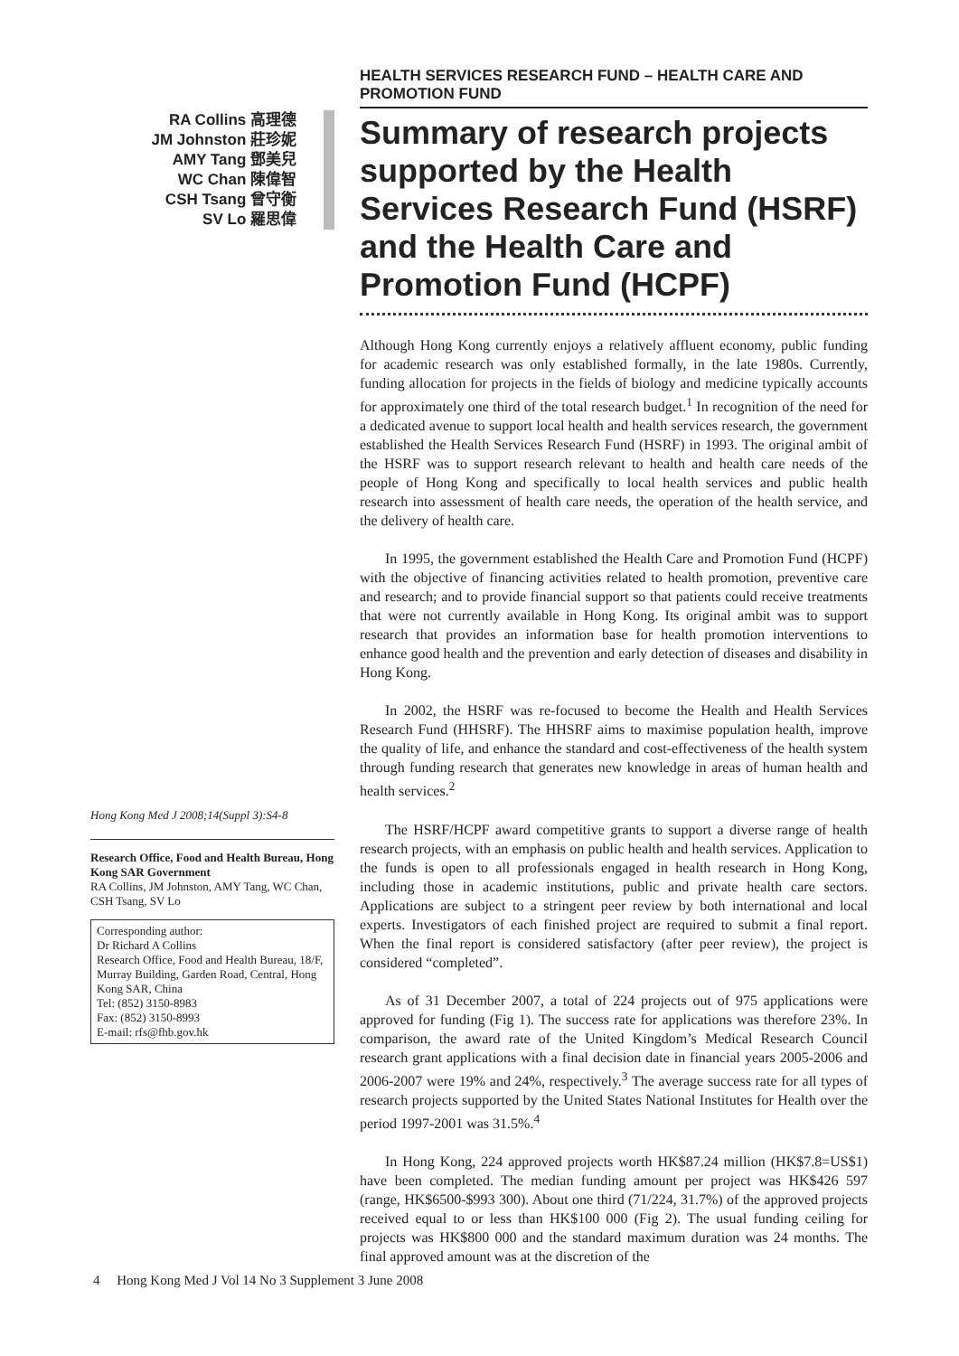HEALTH SERVICES RESEARCH FUND – HEALTH CARE AND PROMOTION FUND
RA Collins 高理德
JM Johnston 莊珍妮
AMY Tang 鄧美兒
WC Chan 陳偉智
CSH Tsang 曾守衡
SV Lo 羅思偉
Hong Kong Med J 2008;14(Suppl 3):S4-8
Research Office, Food and Health Bureau, Hong Kong SAR Government
RA Collins, JM Johnston, AMY Tang, WC Chan, CSH Tsang, SV Lo
Corresponding author:
Dr Richard A Collins
Research Office, Food and Health Bureau, 18/F, Murray Building, Garden Road, Central, Hong Kong SAR, China
Tel: (852) 3150-8983
Fax: (852) 3150-8993
E-mail: rfs@fhb.gov.hk
Summary of research projects supported by the Health Services Research Fund (HSRF) and the Health Care and Promotion Fund (HCPF)
Although Hong Kong currently enjoys a relatively affluent economy, public funding for academic research was only established formally, in the late 1980s. Currently, funding allocation for projects in the fields of biology and medicine typically accounts for approximately one third of the total research budget.<sup>1</sup> In recognition of the need for a dedicated avenue to support local health and health services research, the government established the Health Services Research Fund (HSRF) in 1993. The original ambit of the HSRF was to support research relevant to health and health care needs of the people of Hong Kong and specifically to local health services and public health research into assessment of health care needs, the operation of the health service, and the delivery of health care.
In 1995, the government established the Health Care and Promotion Fund (HCPF) with the objective of financing activities related to health promotion, preventive care and research; and to provide financial support so that patients could receive treatments that were not currently available in Hong Kong. Its original ambit was to support research that provides an information base for health promotion interventions to enhance good health and the prevention and early detection of diseases and disability in Hong Kong.
In 2002, the HSRF was re-focused to become the Health and Health Services Research Fund (HHSRF). The HHSRF aims to maximise population health, improve the quality of life, and enhance the standard and cost-effectiveness of the health system through funding research that generates new knowledge in areas of human health and health services.<sup>2</sup>
The HSRF/HCPF award competitive grants to support a diverse range of health research projects, with an emphasis on public health and health services. Application to the funds is open to all professionals engaged in health research in Hong Kong, including those in academic institutions, public and private health care sectors. Applications are subject to a stringent peer review by both international and local experts. Investigators of each finished project are required to submit a final report. When the final report is considered satisfactory (after peer review), the project is considered “completed”.
As of 31 December 2007, a total of 224 projects out of 975 applications were approved for funding (Fig 1). The success rate for applications was therefore 23%. In comparison, the award rate of the United Kingdom’s Medical Research Council research grant applications with a final decision date in financial years 2005-2006 and 2006-2007 were 19% and 24%, respectively.<sup>3</sup> The average success rate for all types of research projects supported by the United States National Institutes for Health over the period 1997-2001 was 31.5%.<sup>4</sup>
In Hong Kong, 224 approved projects worth HK$87.24 million (HK$7.8=US$1) have been completed. The median funding amount per project was HK$426 597 (range, HK$6500-$993 300). About one third (71/224, 31.7%) of the approved projects received equal to or less than HK$100 000 (Fig 2). The usual funding ceiling for projects was HK$800 000 and the standard maximum duration was 24 months. The final approved amount was at the discretion of the
4 Hong Kong Med J Vol 14 No 3 Supplement 3 June 2008